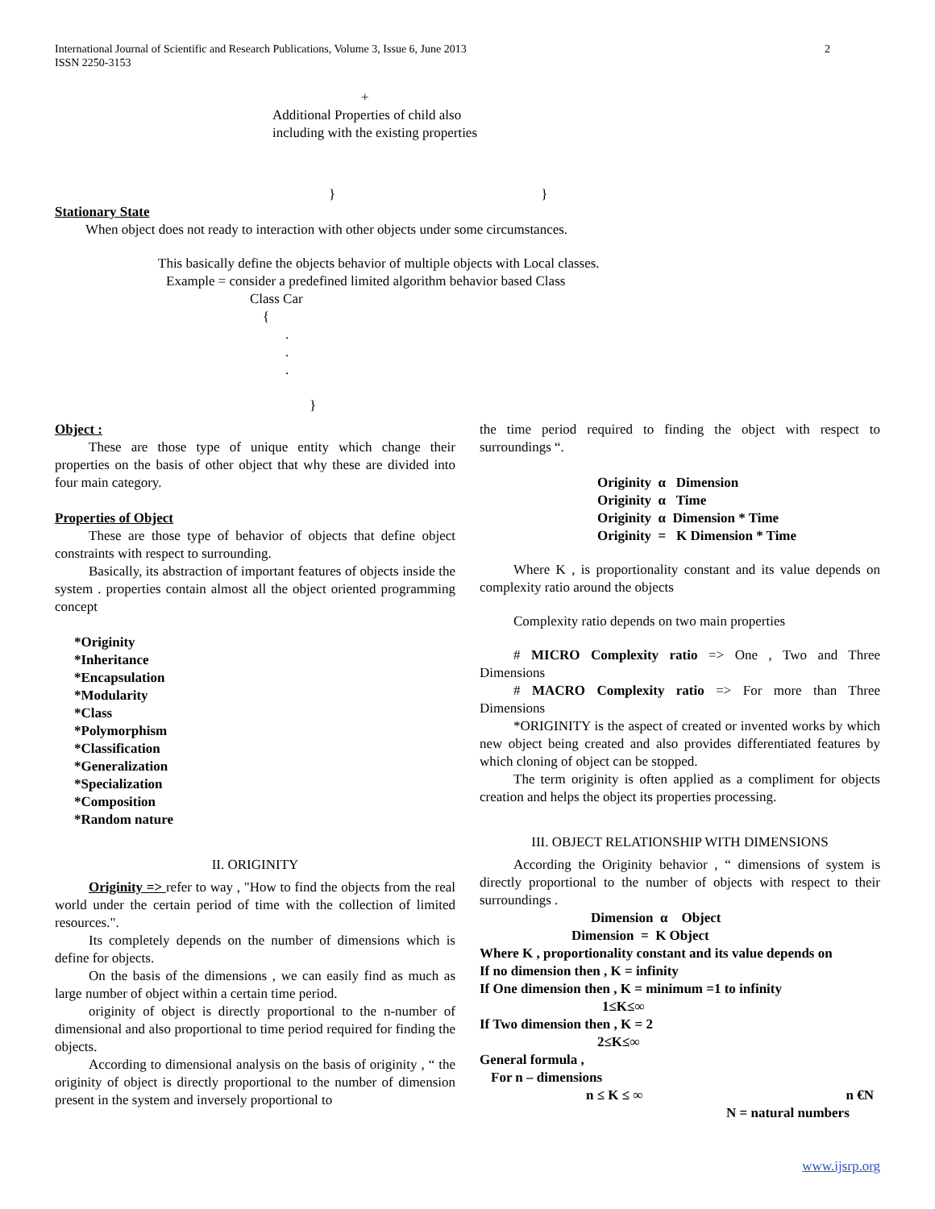2 International Journal of Scientific and Research Publications, Volume 3, Issue 6, June 2013
ISSN 2250-3153
+
Additional Properties of child also
including with the existing properties
} }
Stationary State
When object does not ready to interaction with other objects under some circumstances.
This basically define the objects behavior of multiple objects with Local classes.
Example = consider a predefined limited algorithm behavior based Class
Class Car
{
.
.
.
}
Object :
These are those type of unique entity which change their properties on the basis of other object that why these are divided into four main category.
Properties of Object
These are those type of behavior of objects that define object constraints with respect to surrounding.
Basically, its abstraction of important features of objects inside the system . properties contain almost all the object oriented programming concept
*Originity
*Inheritance
*Encapsulation
*Modularity
*Class
*Polymorphism
*Classification
*Generalization
*Specialization
*Composition
*Random nature
II. ORIGINITY
Originity => refer to way , "How to find the objects from the real world under the certain period of time with the collection of limited resources.".
Its completely depends on the number of dimensions which is define for objects.
On the basis of the dimensions , we can easily find as much as large number of object within a certain time period.
originity of object is directly proportional to the n-number of dimensional and also proportional to time period required for finding the objects.
According to dimensional analysis on the basis of originity , “ the originity of object is directly proportional to the number of dimension present in the system and inversely proportional to
the time period required to finding the object with respect to surroundings “.
Originity α Dimension
Originity α Time
Originity α Dimension * Time
Originity = K Dimension * Time
Where K , is proportionality constant and its value depends on complexity ratio around the objects
Complexity ratio depends on two main properties
# MICRO Complexity ratio => One , Two and Three Dimensions
# MACRO Complexity ratio => For more than Three Dimensions
*ORIGINITY is the aspect of created or invented works by which new object being created and also provides differentiated features by which cloning of object can be stopped.
The term originity is often applied as a compliment for objects creation and helps the object its properties processing.
III. OBJECT RELATIONSHIP WITH DIMENSIONS
According the Originity behavior , “ dimensions of system is directly proportional to the number of objects with respect to their surroundings .
Dimension α Object
Dimension = K Object
Where K , proportionality constant and its value depends on
If no dimension then , K = infinity
If One dimension then , K = minimum =1 to infinity
1≤K≤∞
If Two dimension then , K = 2
2≤K≤∞
General formula ,
For n – dimensions
n ≤ K ≤ ∞ n €N
N = natural numbers
www.ijsrp.org